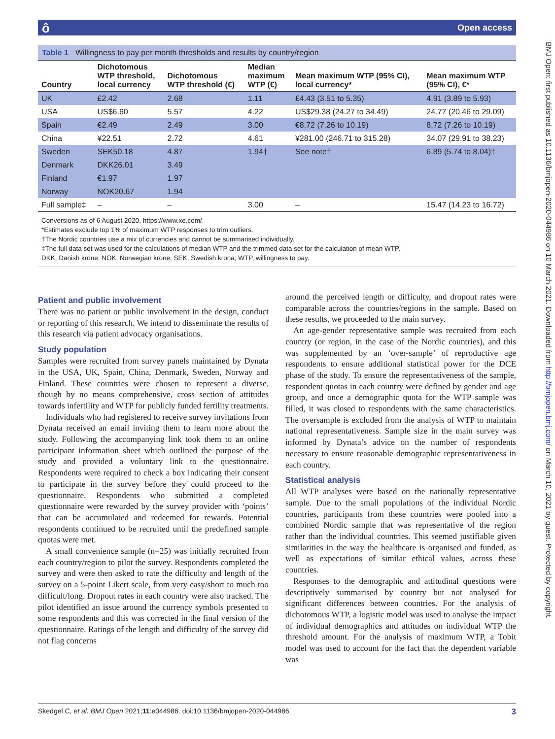ôOpen access
BMJ Open: first published as 10.1136/bmjopen-2020-044986 on 10 March 2021. Downloaded from http://bmjopen.bmj.com/ on March 10, 2021 by guest. Protected by copyright.
Table 1 Willingness to pay per month thresholds and results by country/region
| Country | Dichotomous WTP threshold, local currency | Dichotomous WTP threshold (€) | Median maximum WTP (€) | Mean maximum WTP (95% CI), local currency* | Mean maximum WTP (95% CI), €* |
| --- | --- | --- | --- | --- | --- |
| UK | £2.42 | 2.68 | 1.11 | £4.43 (3.51 to 5.35) | 4.91 (3.89 to 5.93) |
| USA | US$6.60 | 5.57 | 4.22 | US$29.38 (24.27 to 34.49) | 24.77 (20.46 to 29.09) |
| Spain | €2.49 | 2.49 | 3.00 | €8.72 (7.26 to 10.19) | 8.72 (7.26 to 10.19) |
| China | ¥22.51 | 2.72 | 4.61 | ¥281.00 (246.71 to 315.28) | 34.07 (29.91 to 38.23) |
| Sweden | SEK50.18 | 4.87 | 1.94† | See note† | 6.89 (5.74 to 8.04)† |
| Denmark | DKK26.01 | 3.49 | | | |
| Finland | €1.97 | 1.97 | | | |
| Norway | NOK20.67 | 1.94 | | | |
| Full sample‡ | – | – | 3.00 | – | 15.47 (14.23 to 16.72) |
Conversions as of 6 August 2020, https://www.xe.com/.
*Estimates exclude top 1% of maximum WTP responses to trim outliers.
†The Nordic countries use a mix of currencies and cannot be summarised individually.
‡The full data set was used for the calculations of median WTP and the trimmed data set for the calculation of mean WTP.
DKK, Danish krone; NOK, Norwegian krone; SEK, Swedish krona; WTP, willingness to pay.
Patient and public involvement
There was no patient or public involvement in the design, conduct or reporting of this research. We intend to disseminate the results of this research via patient advocacy organisations.
Study population
Samples were recruited from survey panels maintained by Dynata in the USA, UK, Spain, China, Denmark, Sweden, Norway and Finland. These countries were chosen to represent a diverse, though by no means comprehensive, cross section of attitudes towards infertility and WTP for publicly funded fertility treatments.
Individuals who had registered to receive survey invitations from Dynata received an email inviting them to learn more about the study. Following the accompanying link took them to an online participant information sheet which outlined the purpose of the study and provided a voluntary link to the questionnaire. Respondents were required to check a box indicating their consent to participate in the survey before they could proceed to the questionnaire. Respondents who submitted a completed questionnaire were rewarded by the survey provider with ‘points’ that can be accumulated and redeemed for rewards. Potential respondents continued to be recruited until the predefined sample quotas were met.
A small convenience sample (n=25) was initially recruited from each country/region to pilot the survey. Respondents completed the survey and were then asked to rate the difficulty and length of the survey on a 5-point Likert scale, from very easy/short to much too difficult/long. Dropout rates in each country were also tracked. The pilot identified an issue around the currency symbols presented to some respondents and this was corrected in the final version of the questionnaire. Ratings of the length and difficulty of the survey did not flag concerns
around the perceived length or difficulty, and dropout rates were comparable across the countries/regions in the sample. Based on these results, we proceeded to the main survey.
An age-gender representative sample was recruited from each country (or region, in the case of the Nordic countries), and this was supplemented by an ‘over-sample’ of reproductive age respondents to ensure additional statistical power for the DCE phase of the study. To ensure the representativeness of the sample, respondent quotas in each country were defined by gender and age group, and once a demographic quota for the WTP sample was filled, it was closed to respondents with the same characteristics. The oversample is excluded from the analysis of WTP to maintain national representativeness. Sample size in the main survey was informed by Dynata’s advice on the number of respondents necessary to ensure reasonable demographic representativeness in each country.
Statistical analysis
All WTP analyses were based on the nationally representative sample. Due to the small populations of the individual Nordic countries, participants from these countries were pooled into a combined Nordic sample that was representative of the region rather than the individual countries. This seemed justifiable given similarities in the way the healthcare is organised and funded, as well as expectations of similar ethical values, across these countries.
Responses to the demographic and attitudinal questions were descriptively summarised by country but not analysed for significant differences between countries. For the analysis of dichotomous WTP, a logistic model was used to analyse the impact of individual demographics and attitudes on individual WTP the threshold amount. For the analysis of maximum WTP, a Tobit model was used to account for the fact that the dependent variable was
Skedgel C, et al. BMJ Open 2021;11:e044986. doi:10.1136/bmjopen-2020-044986 3